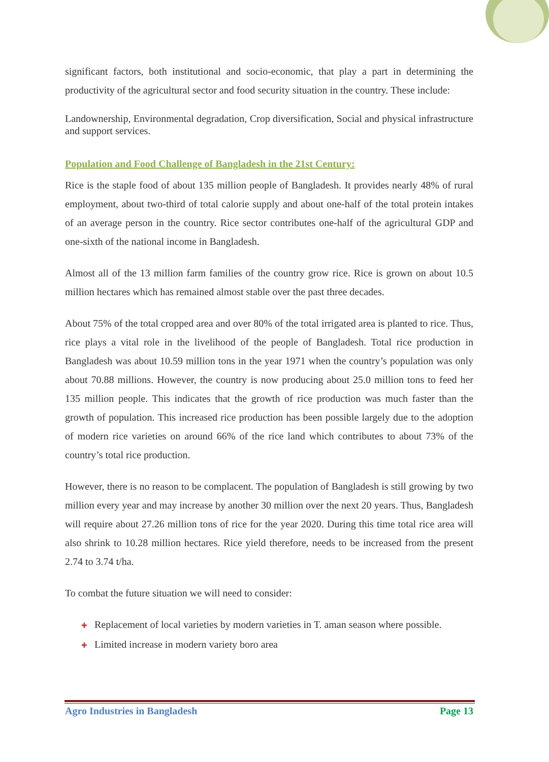significant factors, both institutional and socio-economic, that play a part in determining the productivity of the agricultural sector and food security situation in the country. These include:
Landownership, Environmental degradation, Crop diversification, Social and physical infrastructure and support services.
Population and Food Challenge of Bangladesh in the 21st Century:
Rice is the staple food of about 135 million people of Bangladesh. It provides nearly 48% of rural employment, about two-third of total calorie supply and about one-half of the total protein intakes of an average person in the country. Rice sector contributes one-half of the agricultural GDP and one-sixth of the national income in Bangladesh.
Almost all of the 13 million farm families of the country grow rice. Rice is grown on about 10.5 million hectares which has remained almost stable over the past three decades.
About 75% of the total cropped area and over 80% of the total irrigated area is planted to rice. Thus, rice plays a vital role in the livelihood of the people of Bangladesh. Total rice production in Bangladesh was about 10.59 million tons in the year 1971 when the country’s population was only about 70.88 millions. However, the country is now producing about 25.0 million tons to feed her 135 million people. This indicates that the growth of rice production was much faster than the growth of population. This increased rice production has been possible largely due to the adoption of modern rice varieties on around 66% of the rice land which contributes to about 73% of the country’s total rice production.
However, there is no reason to be complacent. The population of Bangladesh is still growing by two million every year and may increase by another 30 million over the next 20 years. Thus, Bangladesh will require about 27.26 million tons of rice for the year 2020. During this time total rice area will also shrink to 10.28 million hectares. Rice yield therefore, needs to be increased from the present 2.74 to 3.74 t/ha.
To combat the future situation we will need to consider:
✚ Replacement of local varieties by modern varieties in T. aman season where possible.
✚ Limited increase in modern variety boro area
Agro Industries in Bangladesh Page 13